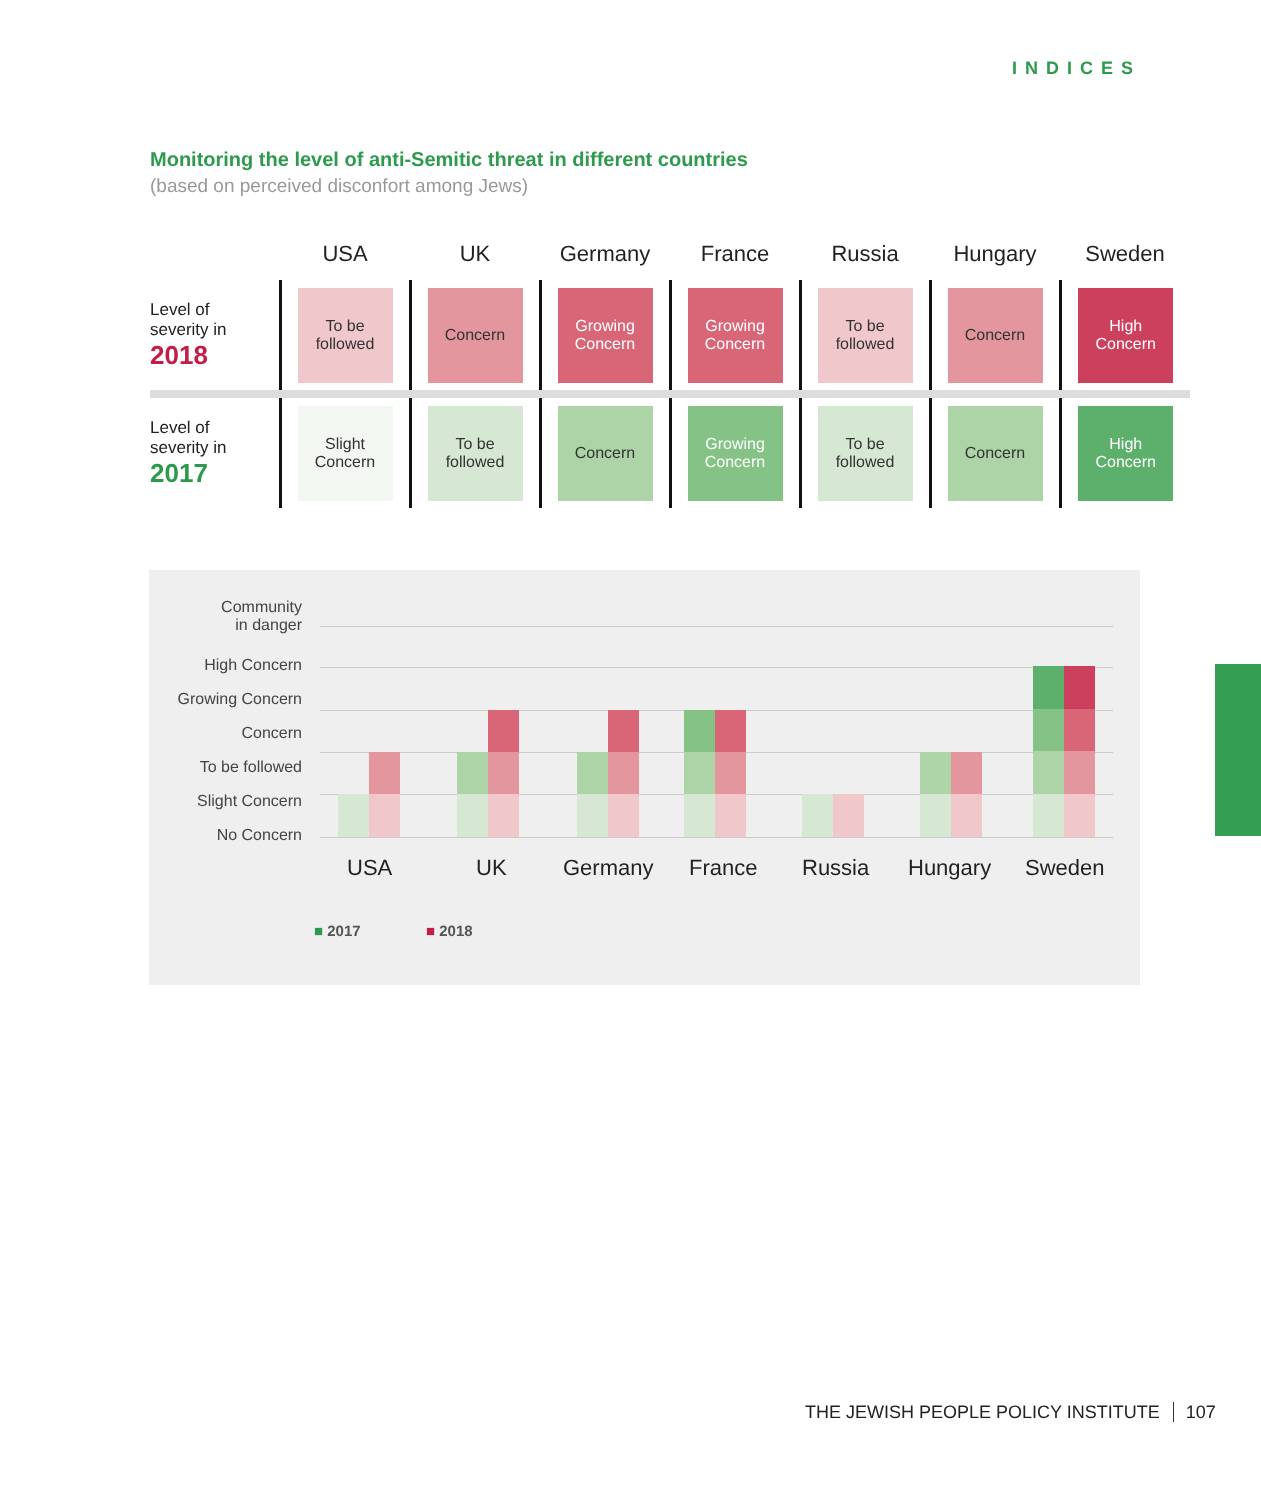INDICES
Monitoring the level of anti-Semitic threat in different countries
(based on perceived disconfort among Jews)
| | USA | UK | Germany | France | Russia | Hungary | Sweden |
| --- | --- | --- | --- | --- | --- | --- | --- |
| Level of severity in 2018 | To be followed | Concern | Growing Concern | Growing Concern | To be followed | Concern | High Concern |
| Level of severity in 2017 | Slight Concern | To be followed | Concern | Growing Concern | To be followed | Concern | High Concern |
Community
in danger
High Concern
Growing Concern
Concern
To be followed
Slight Concern
No Concern
USA UK Germany France Russia Hungary Sweden
■ 2017 ■ 2018
THE JEWISH PEOPLE POLICY INSTITUTE 107